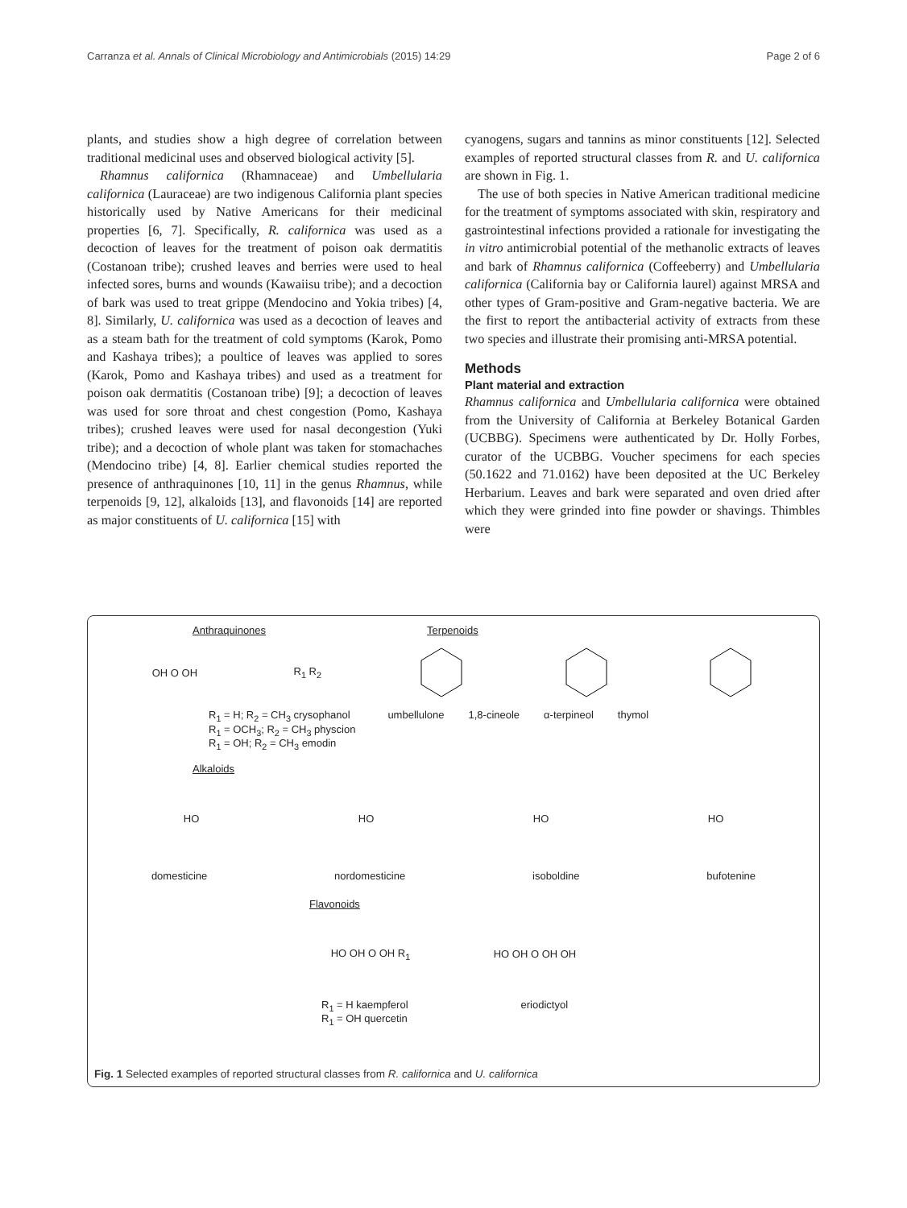Carranza et al. Annals of Clinical Microbiology and Antimicrobials (2015) 14:29 Page 2 of 6
plants, and studies show a high degree of correlation between traditional medicinal uses and observed biological activity [5].
Rhamnus californica (Rhamnaceae) and Umbellularia californica (Lauraceae) are two indigenous California plant species historically used by Native Americans for their medicinal properties [6, 7]. Specifically, R. californica was used as a decoction of leaves for the treatment of poison oak dermatitis (Costanoan tribe); crushed leaves and berries were used to heal infected sores, burns and wounds (Kawaiisu tribe); and a decoction of bark was used to treat grippe (Mendocino and Yokia tribes) [4, 8]. Similarly, U. californica was used as a decoction of leaves and as a steam bath for the treatment of cold symptoms (Karok, Pomo and Kashaya tribes); a poultice of leaves was applied to sores (Karok, Pomo and Kashaya tribes) and used as a treatment for poison oak dermatitis (Costanoan tribe) [9]; a decoction of leaves was used for sore throat and chest congestion (Pomo, Kashaya tribes); crushed leaves were used for nasal decongestion (Yuki tribe); and a decoction of whole plant was taken for stomachaches (Mendocino tribe) [4, 8]. Earlier chemical studies reported the presence of anthraquinones [10, 11] in the genus Rhamnus, while terpenoids [9, 12], alkaloids [13], and flavonoids [14] are reported as major constituents of U. californica [15] with
cyanogens, sugars and tannins as minor constituents [12]. Selected examples of reported structural classes from R. and U. californica are shown in Fig. 1.
The use of both species in Native American traditional medicine for the treatment of symptoms associated with skin, respiratory and gastrointestinal infections provided a rationale for investigating the in vitro antimicrobial potential of the methanolic extracts of leaves and bark of Rhamnus californica (Coffeeberry) and Umbellularia californica (California bay or California laurel) against MRSA and other types of Gram-positive and Gram-negative bacteria. We are the first to report the antibacterial activity of extracts from these two species and illustrate their promising anti-MRSA potential.
Methods
Plant material and extraction
Rhamnus californica and Umbellularia californica were obtained from the University of California at Berkeley Botanical Garden (UCBBG). Specimens were authenticated by Dr. Holly Forbes, curator of the UCBBG. Voucher specimens for each species (50.1622 and 71.0162) have been deposited at the UC Berkeley Herbarium. Leaves and bark were separated and oven dried after which they were grinded into fine powder or shavings. Thimbles were
Anthraquinones Terpenoids
OH O OH R<sub>1</sub> R<sub>2</sub>
R<sub>1</sub> = H; R<sub>2</sub> = CH<sub>3</sub> crysophanol
R<sub>1</sub> = OCH<sub>3</sub>; R<sub>2</sub> = CH<sub>3</sub> physcion
R<sub>1</sub> = OH; R<sub>2</sub> = CH<sub>3</sub> emodin
umbellulone 1,8-cineole α-terpineol thymol
Alkaloids
HO HO HO HO
domesticine nordomesticine isoboldine bufotenine
Flavonoids
HO OH O OH R<sub>1</sub> HO OH O OH OH
R<sub>1</sub> = H kaempferol
R<sub>1</sub> = OH quercetin
eriodictyol
Fig. 1 Selected examples of reported structural classes from R. californica and U. californica